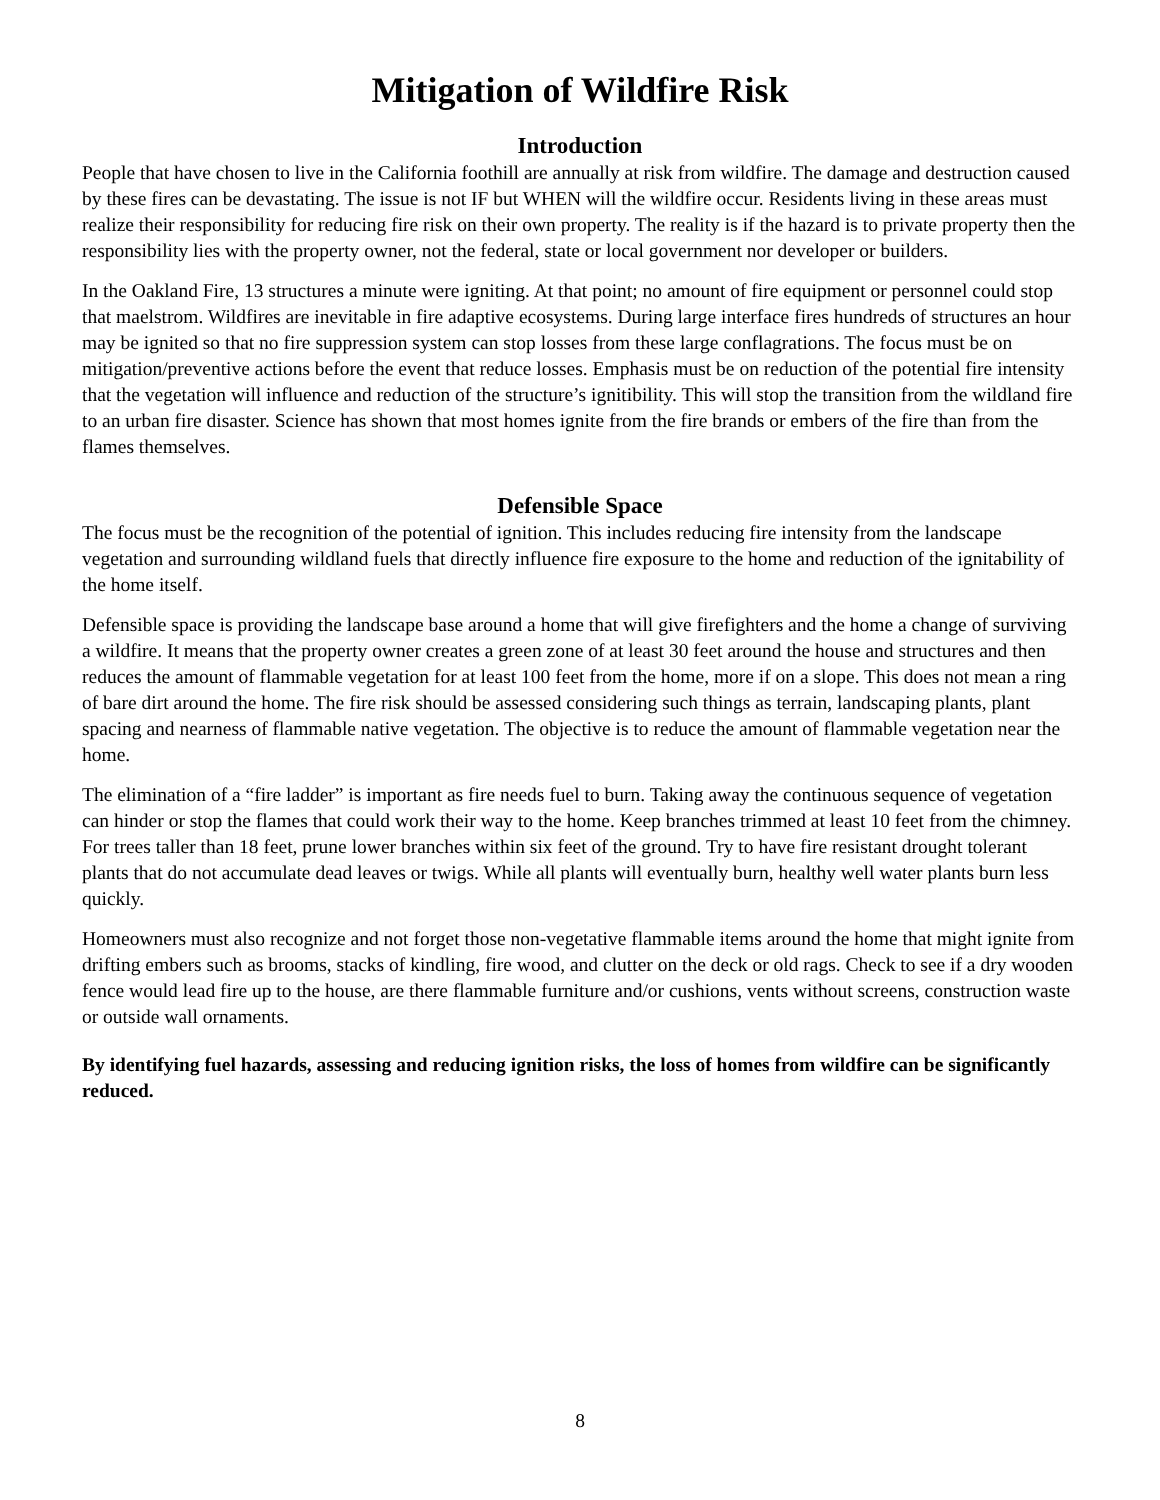Mitigation of Wildfire Risk
Introduction
People that have chosen to live in the California foothill are annually at risk from wildfire. The damage and destruction caused by these fires can be devastating. The issue is not IF but WHEN will the wildfire occur. Residents living in these areas must realize their responsibility for reducing fire risk on their own property. The reality is if the hazard is to private property then the responsibility lies with the property owner, not the federal, state or local government nor developer or builders.
In the Oakland Fire, 13 structures a minute were igniting. At that point; no amount of fire equipment or personnel could stop that maelstrom. Wildfires are inevitable in fire adaptive ecosystems. During large interface fires hundreds of structures an hour may be ignited so that no fire suppression system can stop losses from these large conflagrations. The focus must be on mitigation/preventive actions before the event that reduce losses. Emphasis must be on reduction of the potential fire intensity that the vegetation will influence and reduction of the structure’s ignitibility. This will stop the transition from the wildland fire to an urban fire disaster. Science has shown that most homes ignite from the fire brands or embers of the fire than from the flames themselves.
Defensible Space
The focus must be the recognition of the potential of ignition. This includes reducing fire intensity from the landscape vegetation and surrounding wildland fuels that directly influence fire exposure to the home and reduction of the ignitability of the home itself.
Defensible space is providing the landscape base around a home that will give firefighters and the home a change of surviving a wildfire. It means that the property owner creates a green zone of at least 30 feet around the house and structures and then reduces the amount of flammable vegetation for at least 100 feet from the home, more if on a slope. This does not mean a ring of bare dirt around the home. The fire risk should be assessed considering such things as terrain, landscaping plants, plant spacing and nearness of flammable native vegetation. The objective is to reduce the amount of flammable vegetation near the home.
The elimination of a “fire ladder” is important as fire needs fuel to burn. Taking away the continuous sequence of vegetation can hinder or stop the flames that could work their way to the home. Keep branches trimmed at least 10 feet from the chimney. For trees taller than 18 feet, prune lower branches within six feet of the ground. Try to have fire resistant drought tolerant plants that do not accumulate dead leaves or twigs. While all plants will eventually burn, healthy well water plants burn less quickly.
Homeowners must also recognize and not forget those non-vegetative flammable items around the home that might ignite from drifting embers such as brooms, stacks of kindling, fire wood, and clutter on the deck or old rags. Check to see if a dry wooden fence would lead fire up to the house, are there flammable furniture and/or cushions, vents without screens, construction waste or outside wall ornaments.
By identifying fuel hazards, assessing and reducing ignition risks, the loss of homes from wildfire can be significantly reduced.
8